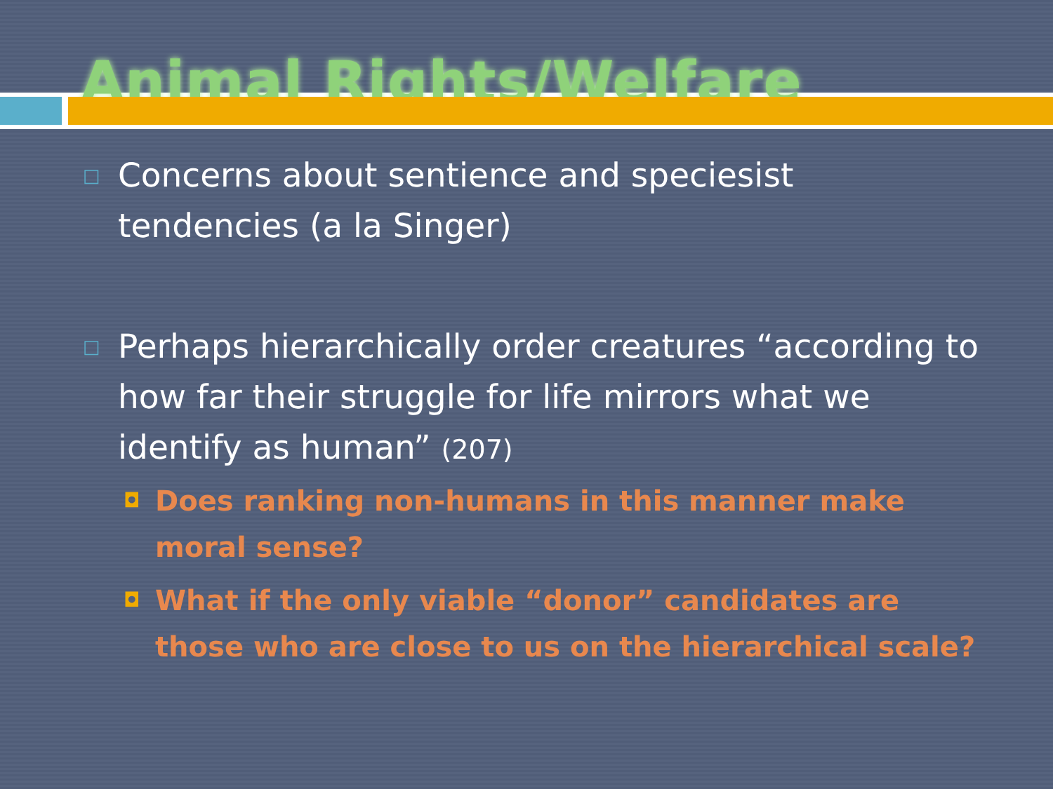Animal Rights/Welfare
□ Concerns about sentience and speciesist tendencies (a la Singer)
□ Perhaps hierarchically order creatures “according to how far their struggle for life mirrors what we identify as human” (207)
◘ Does ranking non-humans in this manner make moral sense?
◘ What if the only viable “donor” candidates are those who are close to us on the hierarchical scale?